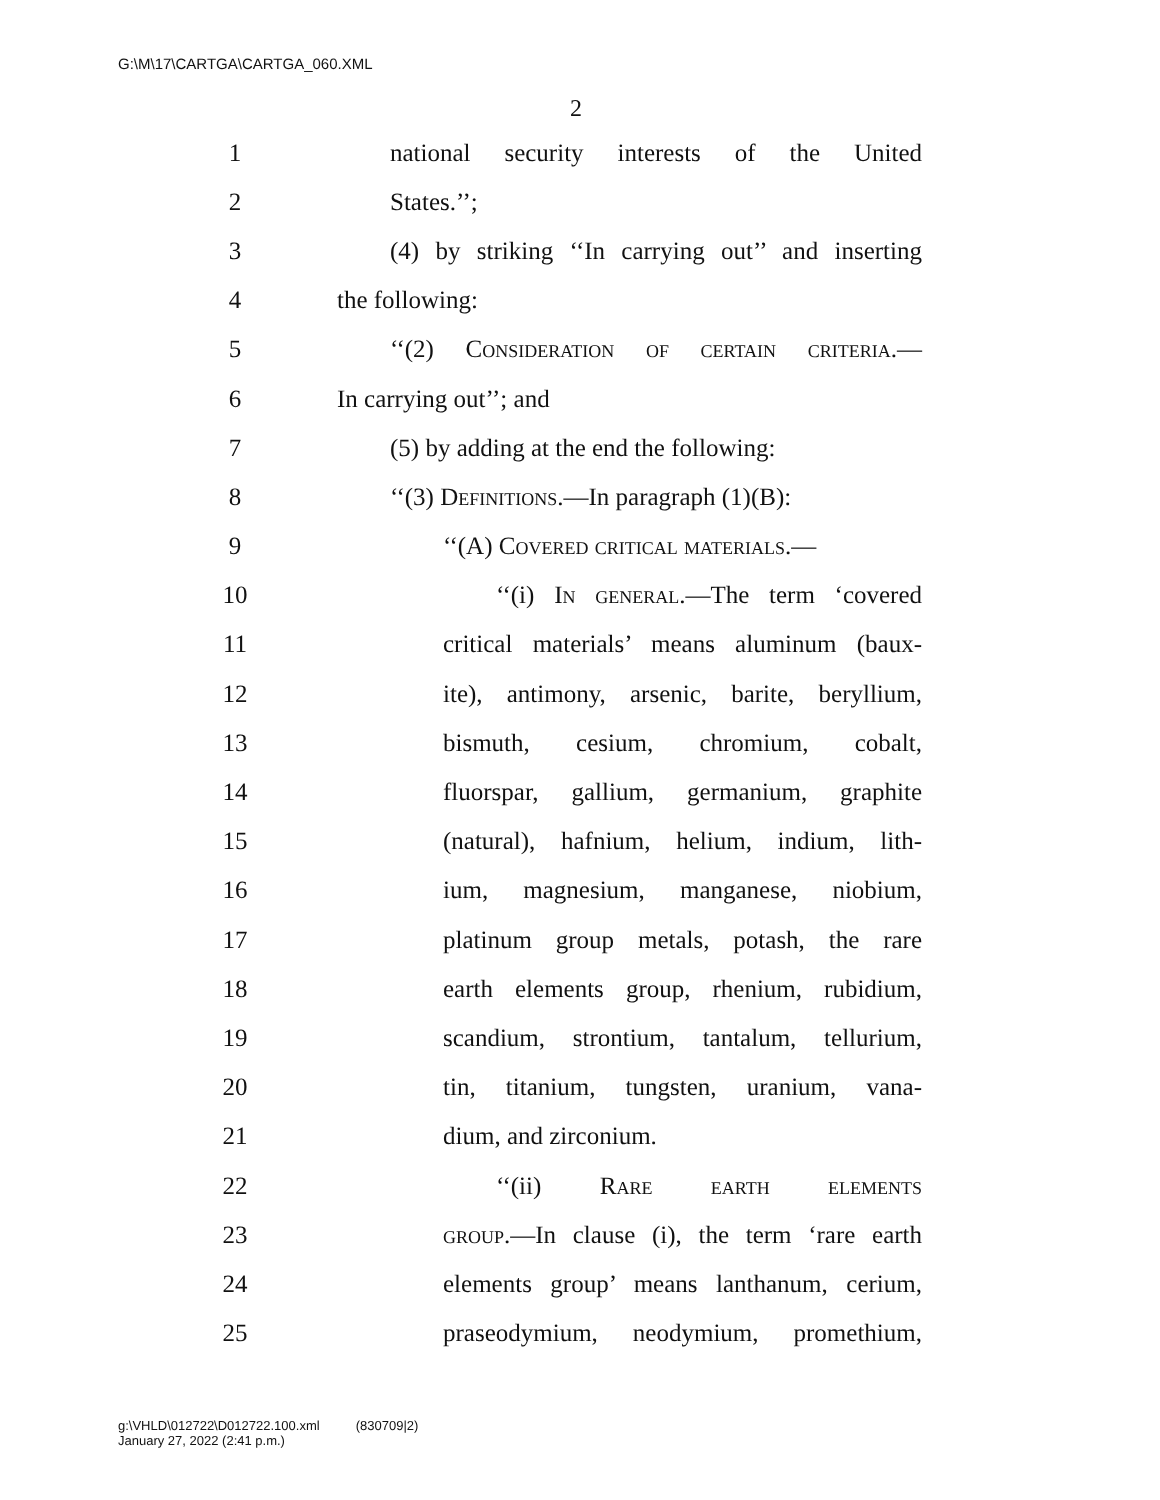G:\M\17\CARTGA\CARTGA_060.XML
2
1 national security interests of the United
2 States.’’;
3 (4) by striking ‘‘In carrying out’’ and inserting
4 the following:
5 ‘‘(2) Consideration of certain criteria.—
6 In carrying out’’; and
7 (5) by adding at the end the following:
8 ‘‘(3) Definitions.—In paragraph (1)(B):
9 ‘‘(A) Covered critical materials.—
10 ‘‘(i) In general.—The term ‘covered
11 critical materials’ means aluminum (baux-
12 ite), antimony, arsenic, barite, beryllium,
13 bismuth, cesium, chromium, cobalt,
14 fluorspar, gallium, germanium, graphite
15 (natural), hafnium, helium, indium, lith-
16 ium, magnesium, manganese, niobium,
17 platinum group metals, potash, the rare
18 earth elements group, rhenium, rubidium,
19 scandium, strontium, tantalum, tellurium,
20 tin, titanium, tungsten, uranium, vana-
21 dium, and zirconium.
22 ‘‘(ii) Rare earth elements
23 group.—In clause (i), the term ‘rare earth
24 elements group’ means lanthanum, cerium,
25 praseodymium, neodymium, promethium,
g:\VHLD\012722\D012722.100.xml (830709|2)
January 27, 2022 (2:41 p.m.)